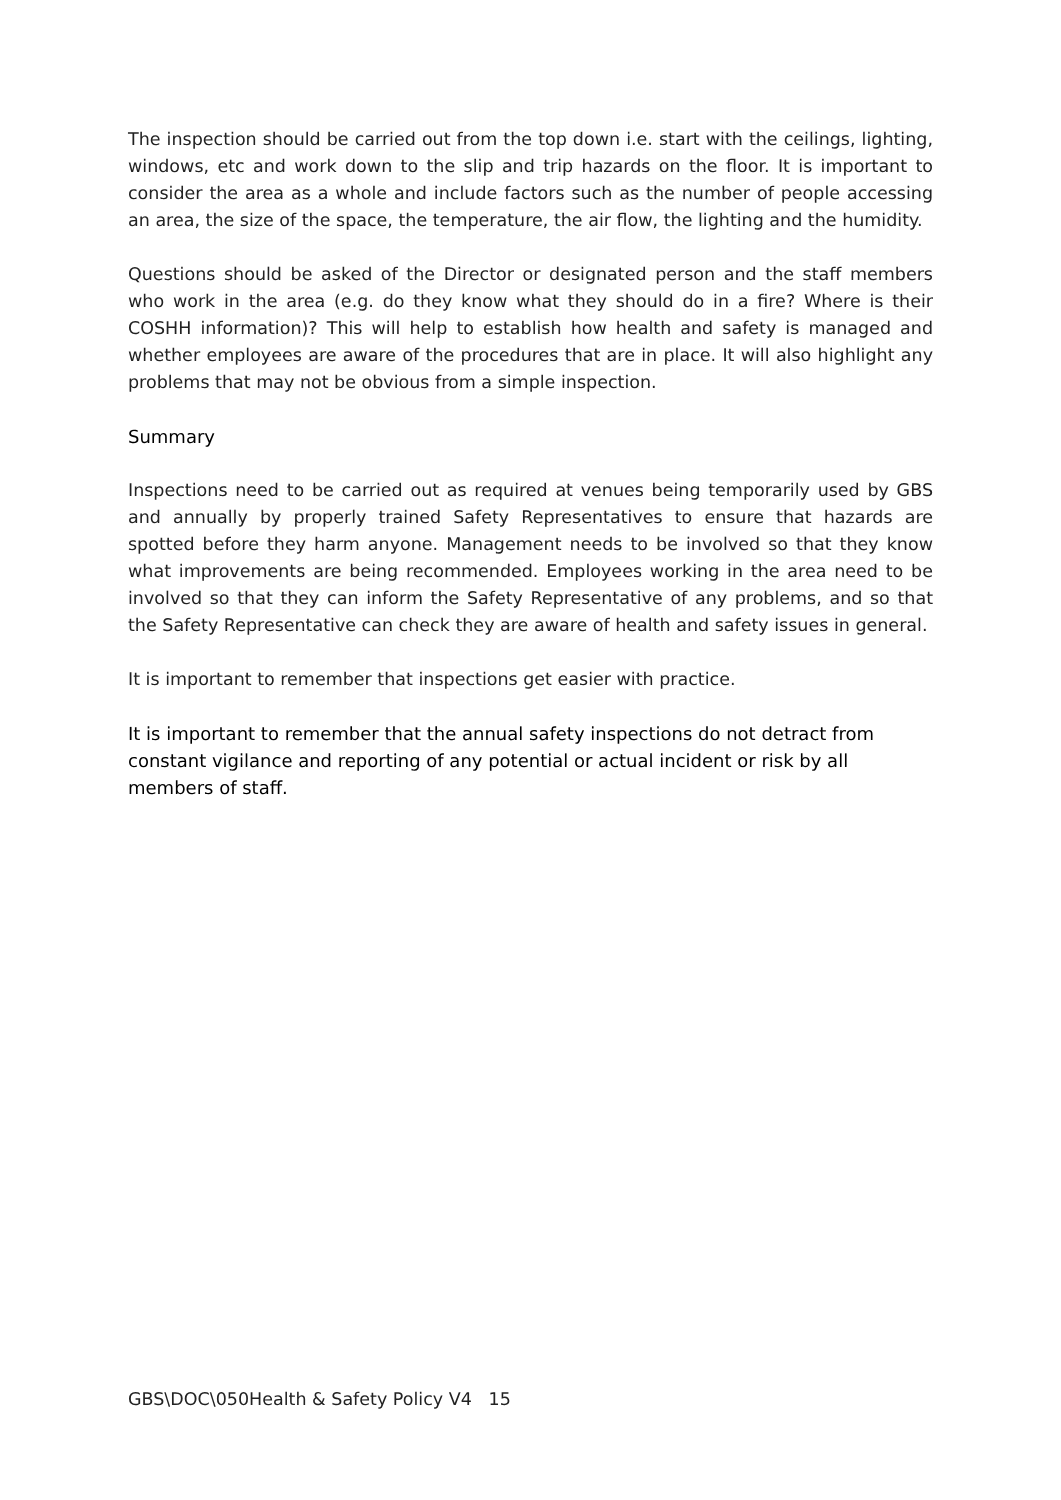The inspection should be carried out from the top down i.e. start with the ceilings, lighting, windows, etc and work down to the slip and trip hazards on the floor. It is important to consider the area as a whole and include factors such as the number of people accessing an area, the size of the space, the temperature, the air flow, the lighting and the humidity.
Questions should be asked of the Director or designated person and the staff members who work in the area (e.g. do they know what they should do in a fire? Where is their COSHH information)? This will help to establish how health and safety is managed and whether employees are aware of the procedures that are in place. It will also highlight any problems that may not be obvious from a simple inspection.
Summary
Inspections need to be carried out as required at venues being temporarily used by GBS and annually by properly trained Safety Representatives to ensure that hazards are spotted before they harm anyone. Management needs to be involved so that they know what improvements are being recommended. Employees working in the area need to be involved so that they can inform the Safety Representative of any problems, and so that the Safety Representative can check they are aware of health and safety issues in general.
It is important to remember that inspections get easier with practice.
It is important to remember that the annual safety inspections do not detract from constant vigilance and reporting of any potential or actual incident or risk by all members of staff.
GBS\DOC\050Health & Safety Policy V4 15